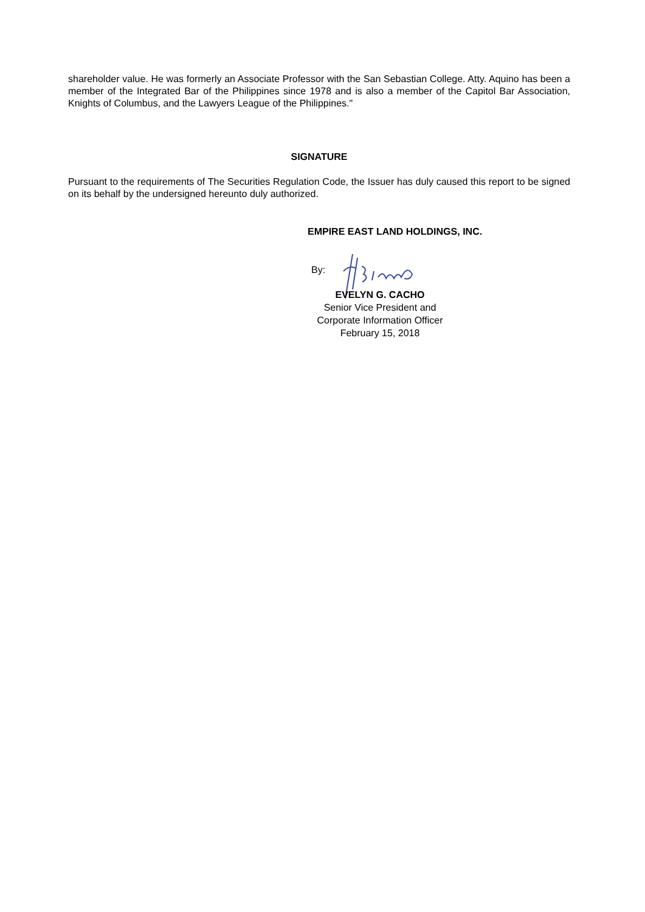shareholder value. He was formerly an Associate Professor with the San Sebastian College. Atty. Aquino has been a member of the Integrated Bar of the Philippines since 1978 and is also a member of the Capitol Bar Association, Knights of Columbus, and the Lawyers League of the Philippines."
SIGNATURE
Pursuant to the requirements of The Securities Regulation Code, the Issuer has duly caused this report to be signed on its behalf by the undersigned hereunto duly authorized.
EMPIRE EAST LAND HOLDINGS, INC.
By:
EVELYN G. CACHO
Senior Vice President and
Corporate Information Officer
February 15, 2018